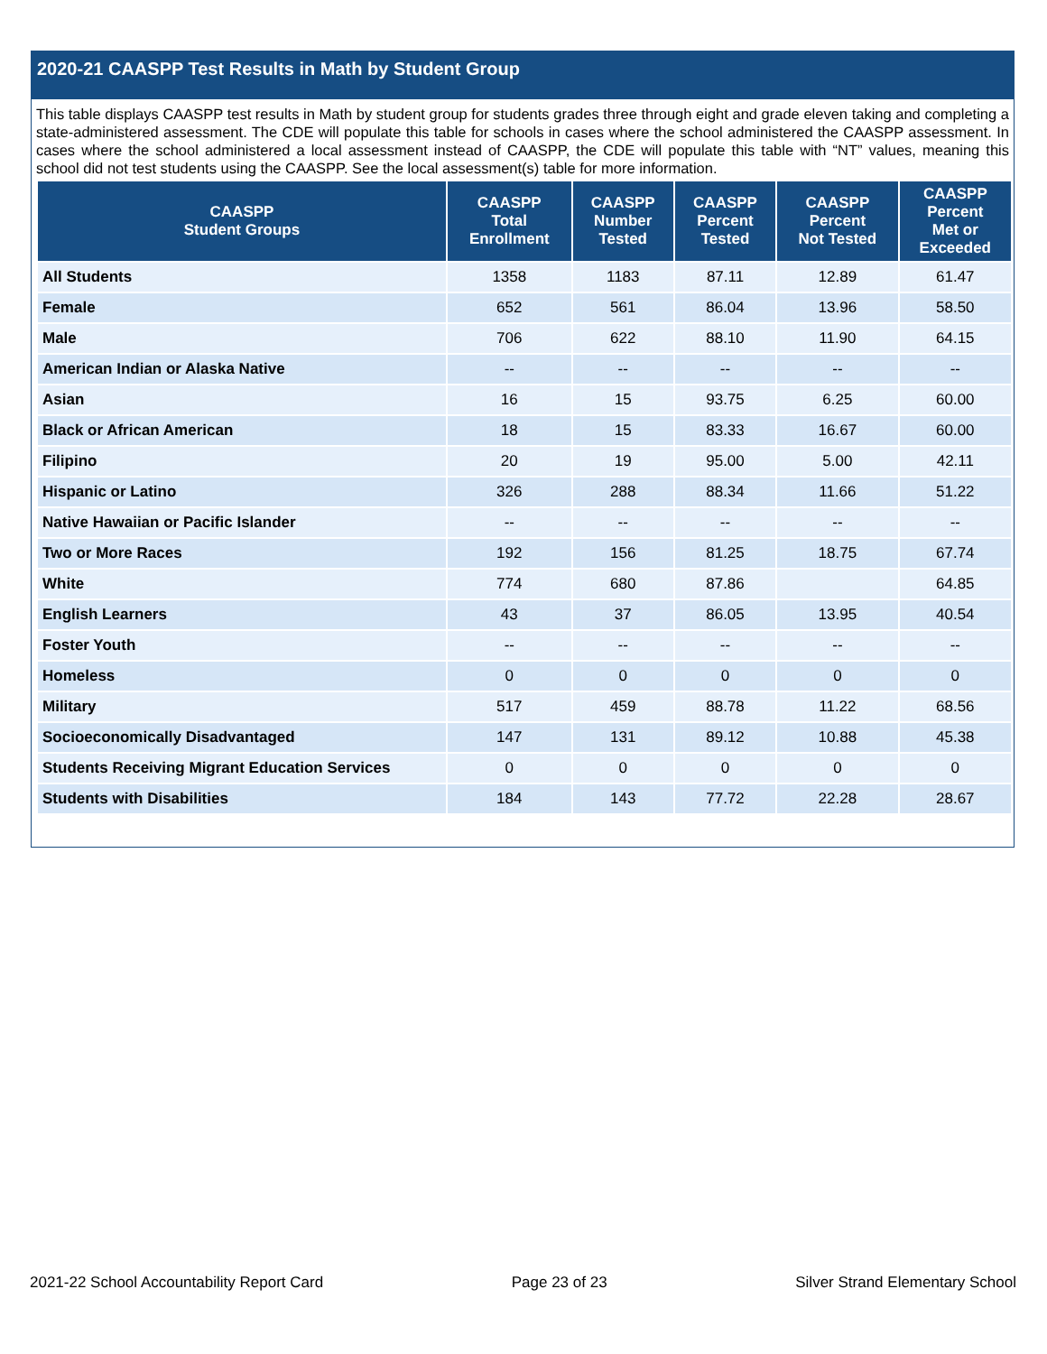2020-21 CAASPP Test Results in Math by Student Group
This table displays CAASPP test results in Math by student group for students grades three through eight and grade eleven taking and completing a state-administered assessment. The CDE will populate this table for schools in cases where the school administered the CAASPP assessment. In cases where the school administered a local assessment instead of CAASPP, the CDE will populate this table with “NT” values, meaning this school did not test students using the CAASPP. See the local assessment(s) table for more information.
| CAASPP Student Groups | CAASPP Total Enrollment | CAASPP Number Tested | CAASPP Percent Tested | CAASPP Percent Not Tested | CAASPP Percent Met or Exceeded |
| --- | --- | --- | --- | --- | --- |
| All Students | 1358 | 1183 | 87.11 | 12.89 | 61.47 |
| Female | 652 | 561 | 86.04 | 13.96 | 58.50 |
| Male | 706 | 622 | 88.10 | 11.90 | 64.15 |
| American Indian or Alaska Native | -- | -- | -- | -- | -- |
| Asian | 16 | 15 | 93.75 | 6.25 | 60.00 |
| Black or African American | 18 | 15 | 83.33 | 16.67 | 60.00 |
| Filipino | 20 | 19 | 95.00 | 5.00 | 42.11 |
| Hispanic or Latino | 326 | 288 | 88.34 | 11.66 | 51.22 |
| Native Hawaiian or Pacific Islander | -- | -- | -- | -- | -- |
| Two or More Races | 192 | 156 | 81.25 | 18.75 | 67.74 |
| White | 774 | 680 | 87.86 | | 64.85 |
| English Learners | 43 | 37 | 86.05 | 13.95 | 40.54 |
| Foster Youth | -- | -- | -- | -- | -- |
| Homeless | 0 | 0 | 0 | 0 | 0 |
| Military | 517 | 459 | 88.78 | 11.22 | 68.56 |
| Socioeconomically Disadvantaged | 147 | 131 | 89.12 | 10.88 | 45.38 |
| Students Receiving Migrant Education Services | 0 | 0 | 0 | 0 | 0 |
| Students with Disabilities | 184 | 143 | 77.72 | 22.28 | 28.67 |
2021-22 School Accountability Report Card Page 23 of 23 Silver Strand Elementary School